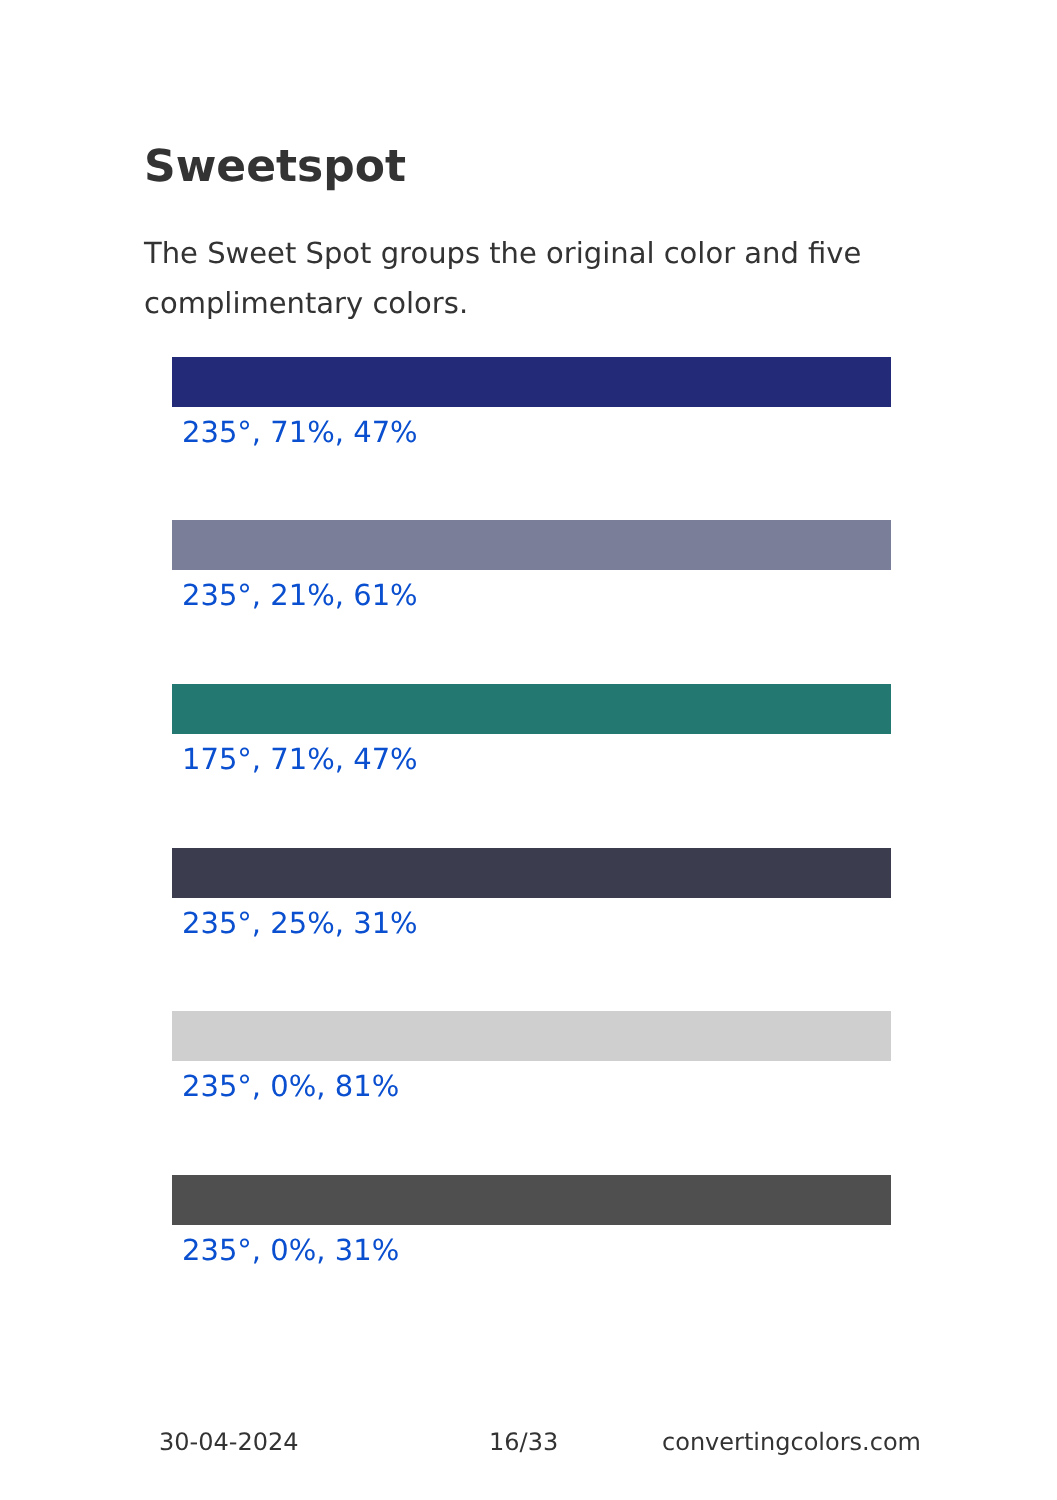Sweetspot
The Sweet Spot groups the original color and five complimentary colors.
235°, 71%, 47%
235°, 21%, 61%
175°, 71%, 47%
235°, 25%, 31%
235°, 0%, 81%
235°, 0%, 31%
30-04-2024 16/33 convertingcolors.com